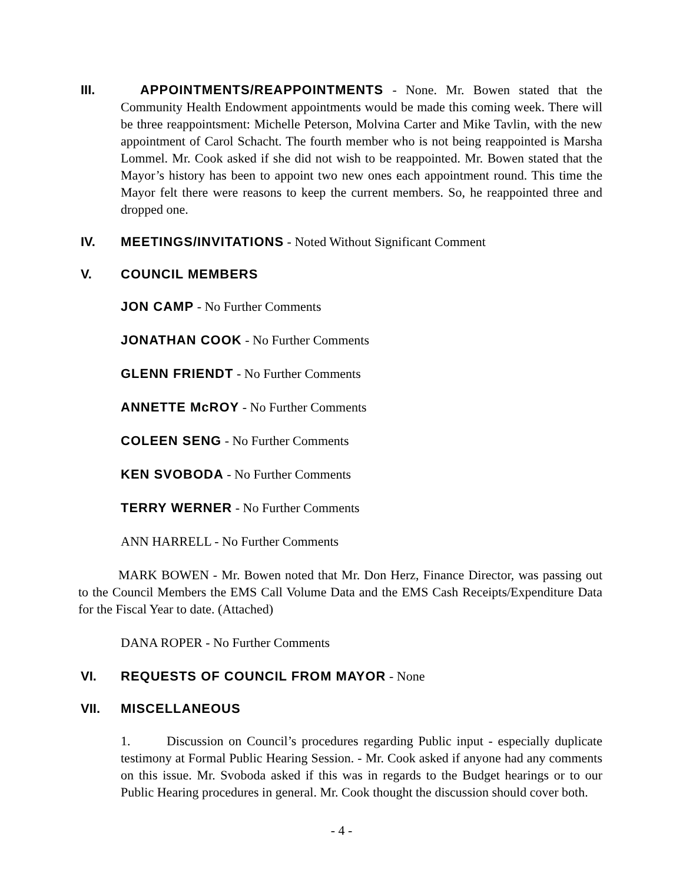III. APPOINTMENTS/REAPPOINTMENTS - None. Mr. Bowen stated that the Community Health Endowment appointments would be made this coming week. There will be three reappointsment: Michelle Peterson, Molvina Carter and Mike Tavlin, with the new appointment of Carol Schacht. The fourth member who is not being reappointed is Marsha Lommel. Mr. Cook asked if she did not wish to be reappointed. Mr. Bowen stated that the Mayor’s history has been to appoint two new ones each appointment round. This time the Mayor felt there were reasons to keep the current members. So, he reappointed three and dropped one.
IV. MEETINGS/INVITATIONS - Noted Without Significant Comment
V. COUNCIL MEMBERS
JON CAMP - No Further Comments
JONATHAN COOK - No Further Comments
GLENN FRIENDT - No Further Comments
ANNETTE McROY - No Further Comments
COLEEN SENG - No Further Comments
KEN SVOBODA - No Further Comments
TERRY WERNER - No Further Comments
ANN HARRELL - No Further Comments
MARK BOWEN - Mr. Bowen noted that Mr. Don Herz, Finance Director, was passing out to the Council Members the EMS Call Volume Data and the EMS Cash Receipts/Expenditure Data for the Fiscal Year to date. (Attached)
DANA ROPER - No Further Comments
VI. REQUESTS OF COUNCIL FROM MAYOR - None
VII. MISCELLANEOUS
1. Discussion on Council’s procedures regarding Public input - especially duplicate testimony at Formal Public Hearing Session. - Mr. Cook asked if anyone had any comments on this issue. Mr. Svoboda asked if this was in regards to the Budget hearings or to our Public Hearing procedures in general. Mr. Cook thought the discussion should cover both.
- 4 -